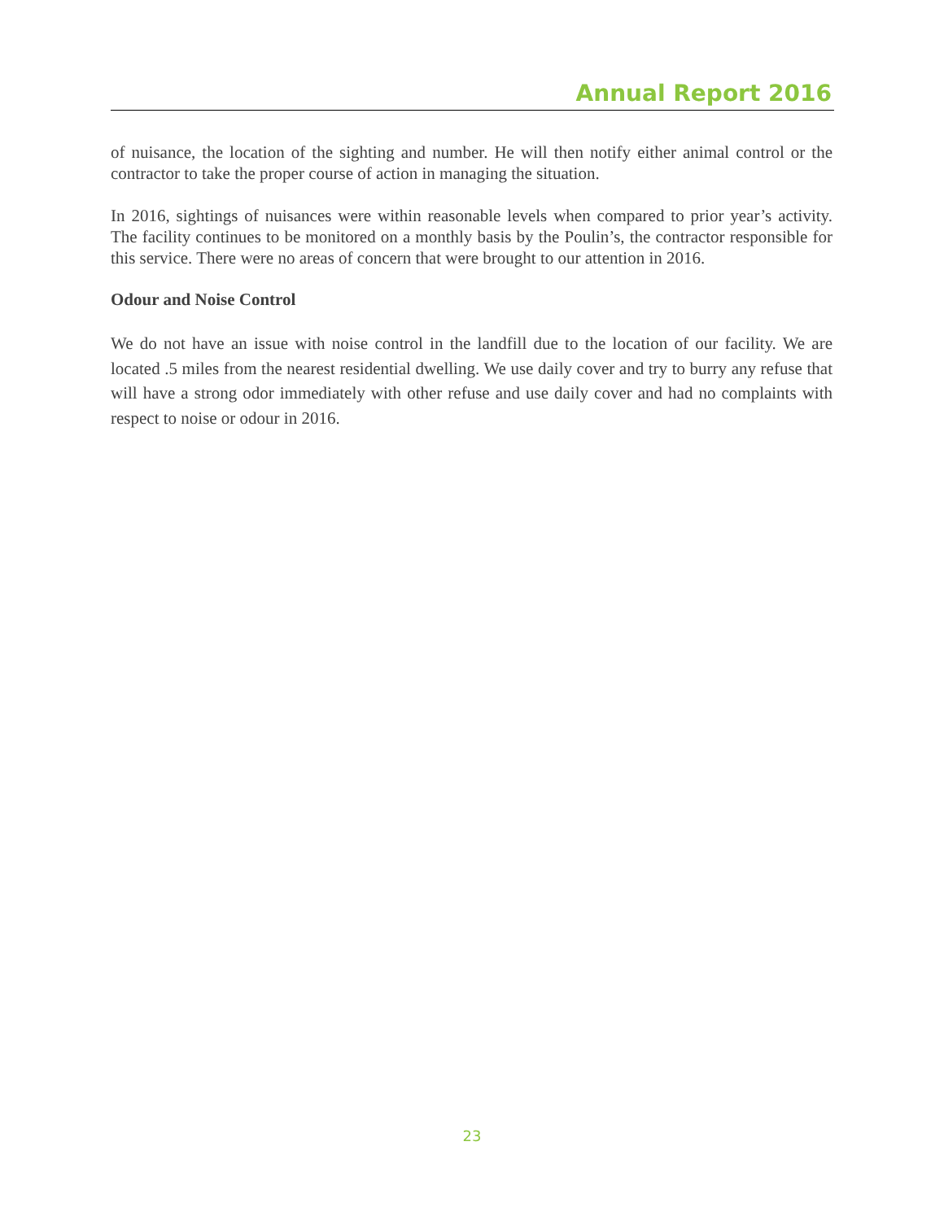Annual Report 2016
of nuisance, the location of the sighting and number. He will then notify either animal control or the contractor to take the proper course of action in managing the situation.
In 2016, sightings of nuisances were within reasonable levels when compared to prior year’s activity. The facility continues to be monitored on a monthly basis by the Poulin’s, the contractor responsible for this service. There were no areas of concern that were brought to our attention in 2016.
Odour and Noise Control
We do not have an issue with noise control in the landfill due to the location of our facility. We are located .5 miles from the nearest residential dwelling. We use daily cover and try to burry any refuse that will have a strong odor immediately with other refuse and use daily cover and had no complaints with respect to noise or odour in 2016.
23